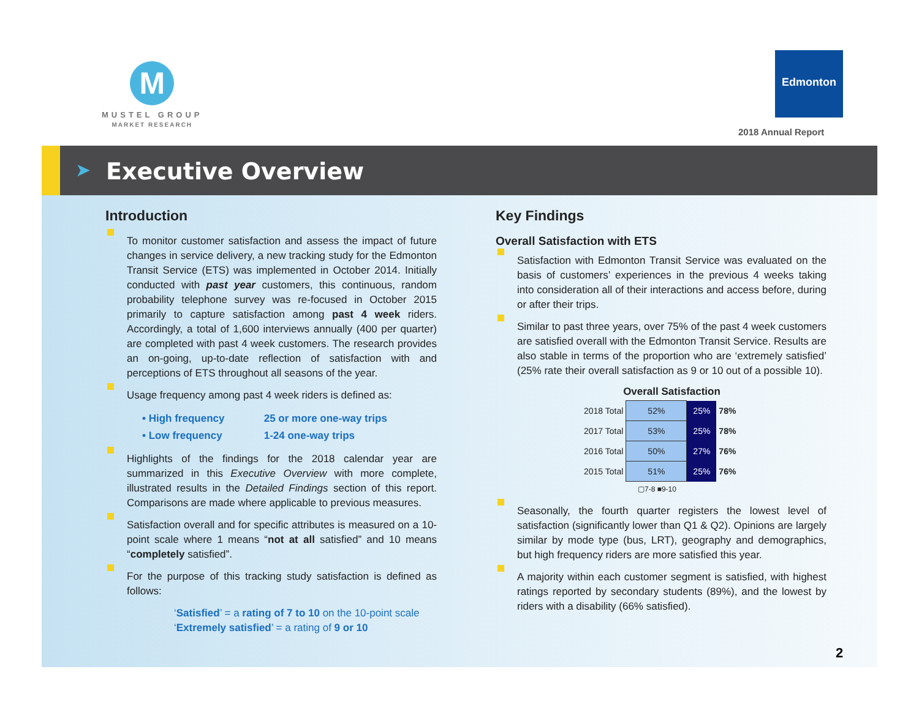M
MUSTEL GROUP
MARKET RESEARCH
Edmonton
2018 Annual Report
➤ Executive Overview
Introduction
To monitor customer satisfaction and assess the impact of future changes in service delivery, a new tracking study for the Edmonton Transit Service (ETS) was implemented in October 2014. Initially conducted with past year customers, this continuous, random probability telephone survey was re-focused in October 2015 primarily to capture satisfaction among past 4 week riders. Accordingly, a total of 1,600 interviews annually (400 per quarter) are completed with past 4 week customers. The research provides an on-going, up-to-date reflection of satisfaction with and perceptions of ETS throughout all seasons of the year.
Usage frequency among past 4 week riders is defined as:
• High frequency 25 or more one-way trips
• Low frequency 1-24 one-way trips
Highlights of the findings for the 2018 calendar year are summarized in this Executive Overview with more complete, illustrated results in the Detailed Findings section of this report. Comparisons are made where applicable to previous measures.
Satisfaction overall and for specific attributes is measured on a 10-point scale where 1 means “not at all satisfied” and 10 means “completely satisfied”.
For the purpose of this tracking study satisfaction is defined as follows:
‘Satisfied’ = a rating of 7 to 10 on the 10-point scale
‘Extremely satisfied’ = a rating of 9 or 10
Key Findings
Overall Satisfaction with ETS
Satisfaction with Edmonton Transit Service was evaluated on the basis of customers’ experiences in the previous 4 weeks taking into consideration all of their interactions and access before, during or after their trips.
Similar to past three years, over 75% of the past 4 week customers are satisfied overall with the Edmonton Transit Service. Results are also stable in terms of the proportion who are ‘extremely satisfied’ (25% rate their overall satisfaction as 9 or 10 out of a possible 10).
Overall Satisfaction
| 2018 Total | 52% | 25% | 78% |
| 2017 Total | 53% | 25% | 78% |
| 2016 Total | 50% | 27% | 76% |
| 2015 Total | 51% | 25% | 76% |
▢7-8 ■9-10
Seasonally, the fourth quarter registers the lowest level of satisfaction (significantly lower than Q1 & Q2). Opinions are largely similar by mode type (bus, LRT), geography and demographics, but high frequency riders are more satisfied this year.
A majority within each customer segment is satisfied, with highest ratings reported by secondary students (89%), and the lowest by riders with a disability (66% satisfied).
2